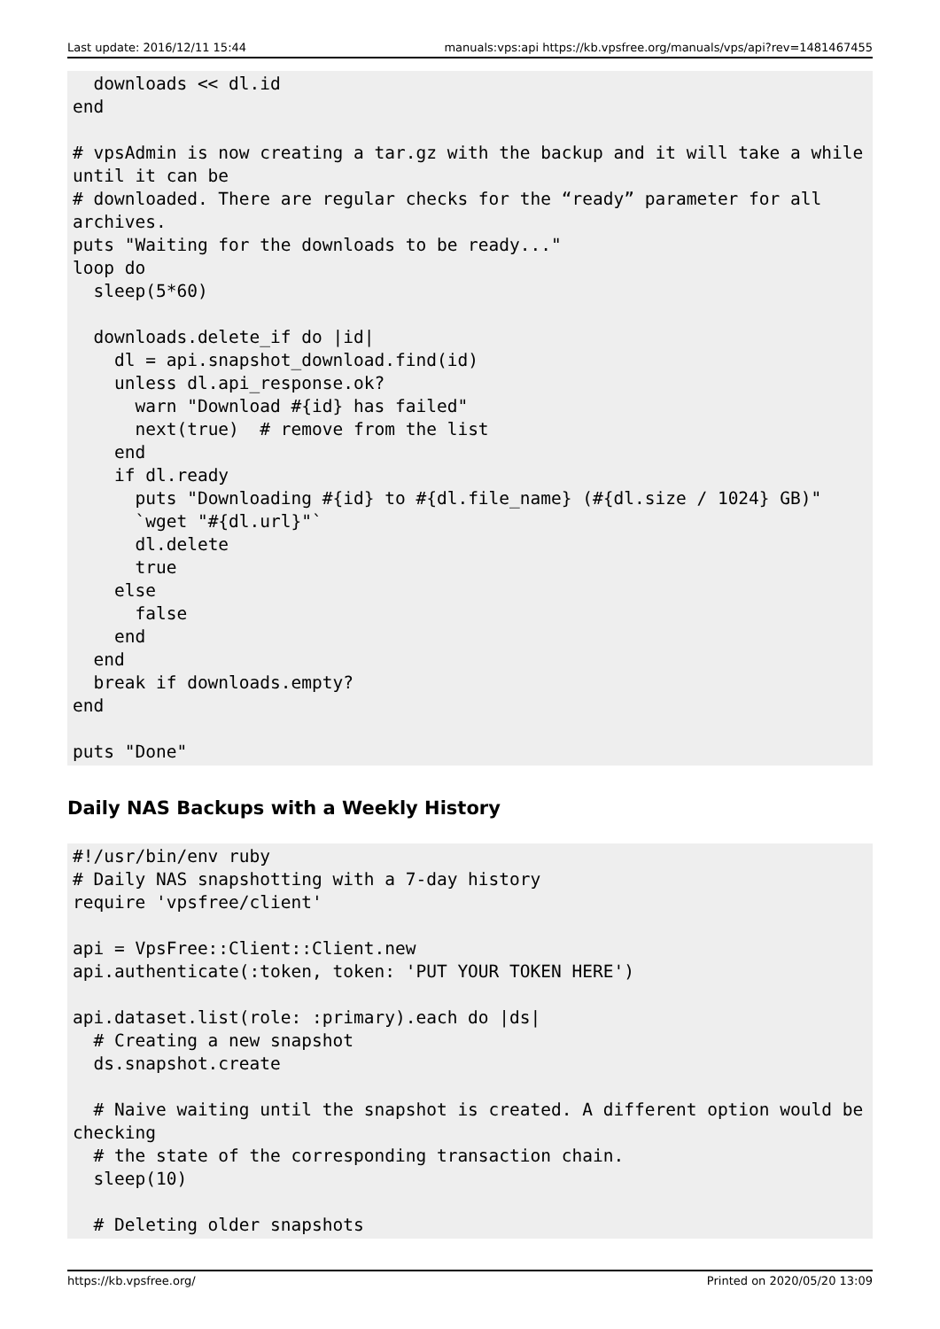Last update: 2016/12/11 15:44 manuals:vps:api https://kb.vpsfree.org/manuals/vps/api?rev=1481467455
  downloads << dl.id
end

# vpsAdmin is now creating a tar.gz with the backup and it will take a while
until it can be
# downloaded. There are regular checks for the “ready” parameter for all
archives.
puts "Waiting for the downloads to be ready..."
loop do
  sleep(5*60)

  downloads.delete_if do |id|
    dl = api.snapshot_download.find(id)
    unless dl.api_response.ok?
      warn "Download #{id} has failed"
      next(true)  # remove from the list
    end
    if dl.ready
      puts "Downloading #{id} to #{dl.file_name} (#{dl.size / 1024} GB)"
      `wget "#{dl.url}"`
      dl.delete
      true
    else
      false
    end
  end
  break if downloads.empty?
end

puts "Done"
Daily NAS Backups with a Weekly History
#!/usr/bin/env ruby
# Daily NAS snapshotting with a 7-day history
require 'vpsfree/client'

api = VpsFree::Client::Client.new
api.authenticate(:token, token: 'PUT YOUR TOKEN HERE')

api.dataset.list(role: :primary).each do |ds|
  # Creating a new snapshot
  ds.snapshot.create

  # Naive waiting until the snapshot is created. A different option would be
checking
  # the state of the corresponding transaction chain.
  sleep(10)

  # Deleting older snapshots
https://kb.vpsfree.org/ Printed on 2020/05/20 13:09